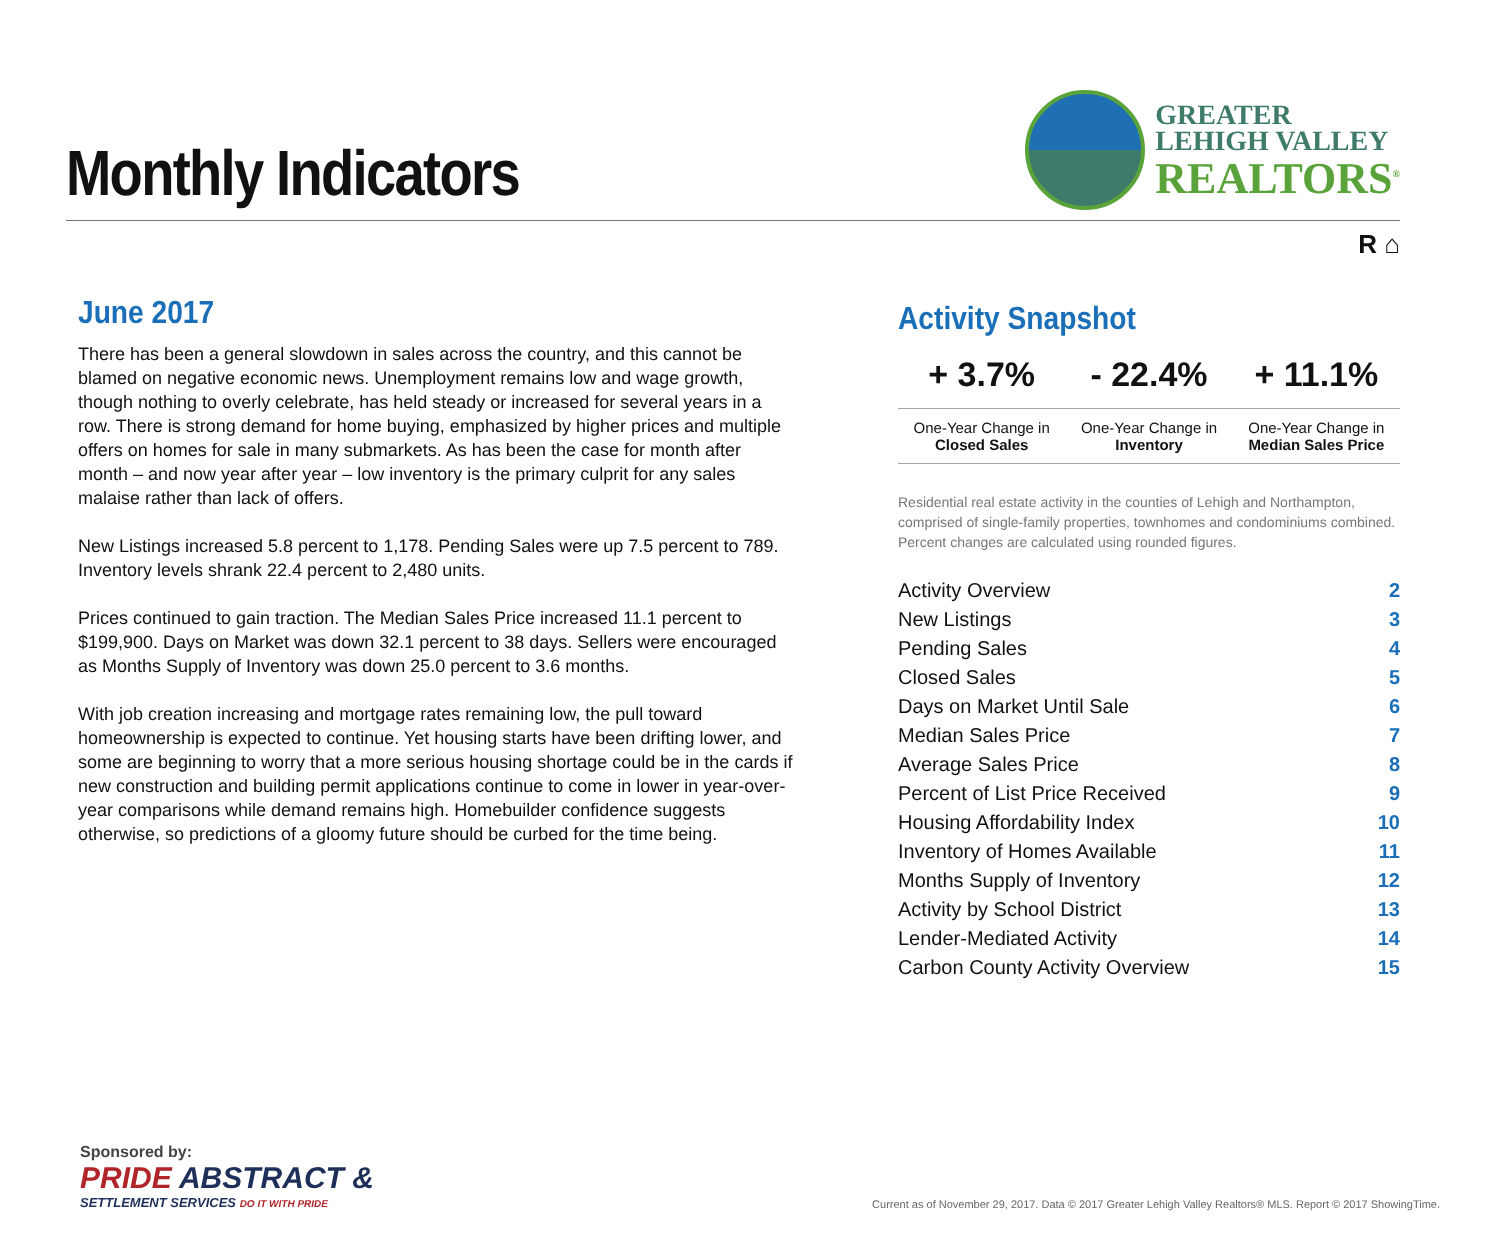Monthly Indicators
GREATER
LEHIGH VALLEY
REALTORS<sup>®</sup>
R ⌂
June 2017
There has been a general slowdown in sales across the country, and this cannot be blamed on negative economic news. Unemployment remains low and wage growth, though nothing to overly celebrate, has held steady or increased for several years in a row. There is strong demand for home buying, emphasized by higher prices and multiple offers on homes for sale in many submarkets. As has been the case for month after month – and now year after year – low inventory is the primary culprit for any sales malaise rather than lack of offers.
New Listings increased 5.8 percent to 1,178. Pending Sales were up 7.5 percent to 789. Inventory levels shrank 22.4 percent to 2,480 units.
Prices continued to gain traction. The Median Sales Price increased 11.1 percent to $199,900. Days on Market was down 32.1 percent to 38 days. Sellers were encouraged as Months Supply of Inventory was down 25.0 percent to 3.6 months.
With job creation increasing and mortgage rates remaining low, the pull toward homeownership is expected to continue. Yet housing starts have been drifting lower, and some are beginning to worry that a more serious housing shortage could be in the cards if new construction and building permit applications continue to come in lower in year-over-year comparisons while demand remains high. Homebuilder confidence suggests otherwise, so predictions of a gloomy future should be curbed for the time being.
Activity Snapshot
| + 3.7% | - 22.4% | + 11.1% |
| One-Year Change in Closed Sales | One-Year Change in Inventory | One-Year Change in Median Sales Price |
Residential real estate activity in the counties of Lehigh and Northampton, comprised of single-family properties, townhomes and condominiums combined. Percent changes are calculated using rounded figures.
| Activity Overview | 2 |
| New Listings | 3 |
| Pending Sales | 4 |
| Closed Sales | 5 |
| Days on Market Until Sale | 6 |
| Median Sales Price | 7 |
| Average Sales Price | 8 |
| Percent of List Price Received | 9 |
| Housing Affordability Index | 10 |
| Inventory of Homes Available | 11 |
| Months Supply of Inventory | 12 |
| Activity by School District | 13 |
| Lender-Mediated Activity | 14 |
| Carbon County Activity Overview | 15 |
Sponsored by:
PRIDE ABSTRACT &
SETTLEMENT SERVICES DO IT WITH PRIDE
Current as of November 29, 2017. Data © 2017 Greater Lehigh Valley Realtors® MLS. Report © 2017 ShowingTime.